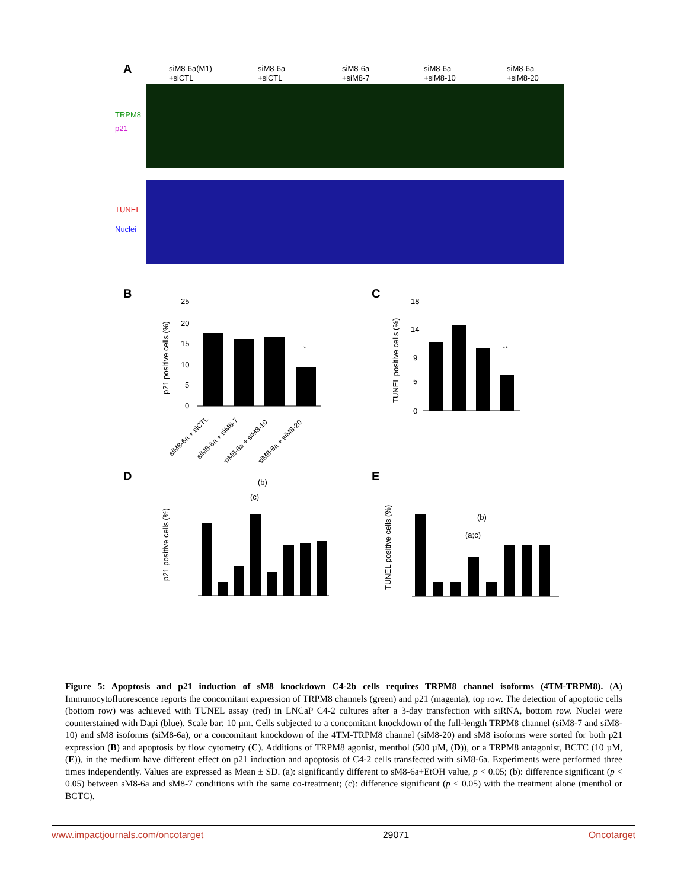A
siM8-6a(M1)
+siCTL
siM8-6a
+siCTL
siM8-6a
+siM8-7
siM8-6a
+siM8-10
siM8-6a
+siM8-20
TRPM8
p21
TUNEL
Nuclei
B
p21 positive cells (%)
25
20
15
10
5
0
*
siM8-6a + siCTL
siM8-6a + siM8-7
siM8-6a + siM8-10
siM8-6a + siM8-20
C
TUNEL positive cells (%)
18
14
9
5
0
**
D
p21 positive cells (%)
(b)
(c)
E
TUNEL positive cells (%)
(b)
(a;c)
Figure 5: Apoptosis and p21 induction of sM8 knockdown C4-2b cells requires TRPM8 channel isoforms (4TM-TRPM8). (A) Immunocytofluorescence reports the concomitant expression of TRPM8 channels (green) and p21 (magenta), top row. The detection of apoptotic cells (bottom row) was achieved with TUNEL assay (red) in LNCaP C4-2 cultures after a 3-day transfection with siRNA, bottom row. Nuclei were counterstained with Dapi (blue). Scale bar: 10 µm. Cells subjected to a concomitant knockdown of the full-length TRPM8 channel (siM8-7 and siM8-10) and sM8 isoforms (siM8-6a), or a concomitant knockdown of the 4TM-TRPM8 channel (siM8-20) and sM8 isoforms were sorted for both p21 expression (B) and apoptosis by flow cytometry (C). Additions of TRPM8 agonist, menthol (500 µM, (D)), or a TRPM8 antagonist, BCTC (10 µM, (E)), in the medium have different effect on p21 induction and apoptosis of C4-2 cells transfected with siM8-6a. Experiments were performed three times independently. Values are expressed as Mean ± SD. (a): significantly different to sM8-6a+EtOH value, p < 0.05; (b): difference significant (p < 0.05) between sM8-6a and sM8-7 conditions with the same co-treatment; (c): difference significant (p < 0.05) with the treatment alone (menthol or BCTC).
www.impactjournals.com/oncotarget 29071 Oncotarget